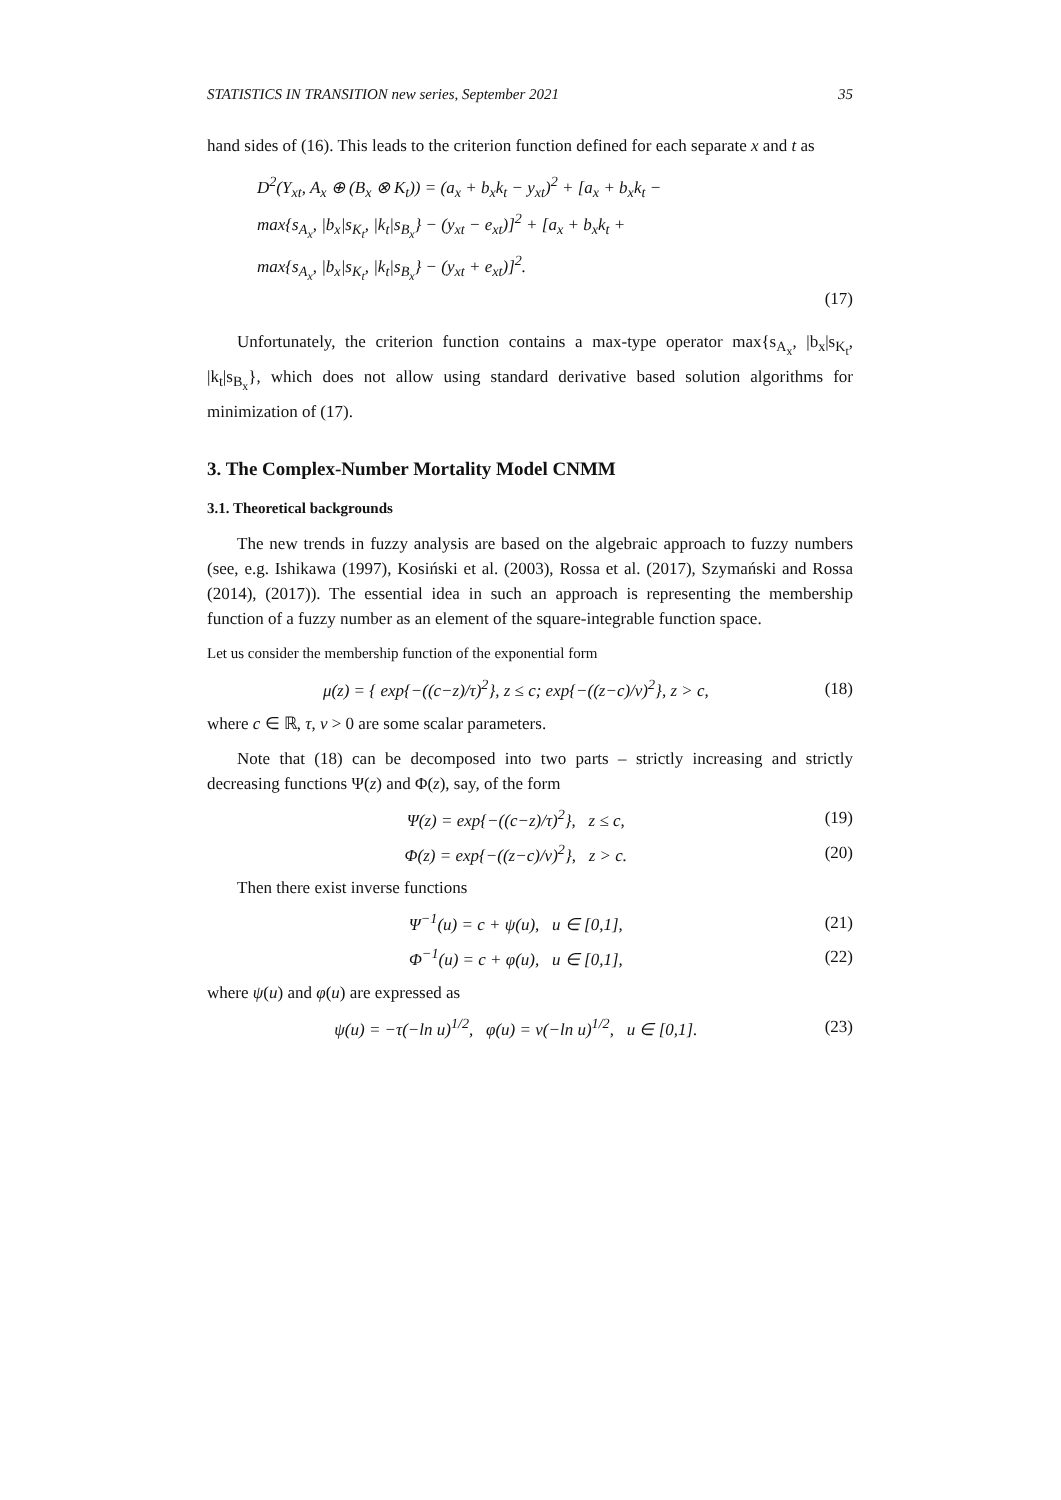STATISTICS IN TRANSITION new series, September 2021 35
hand sides of (16). This leads to the criterion function defined for each separate x and t as
D<sup>2</sup>(Y<sub>xt</sub>, A<sub>x</sub> ⊕ (B<sub>x</sub> ⊗ K<sub>t</sub>)) = (a<sub>x</sub> + b<sub>x</sub>k<sub>t</sub> − y<sub>xt</sub>)<sup>2</sup> + [a<sub>x</sub> + b<sub>x</sub>k<sub>t</sub> −
max{s<sub>A<sub>x</sub></sub>, |b<sub>x</sub>|s<sub>K<sub>t</sub></sub>, |k<sub>t</sub>|s<sub>B<sub>x</sub></sub>} − (y<sub>xt</sub> − e<sub>xt</sub>)]<sup>2</sup> + [a<sub>x</sub> + b<sub>x</sub>k<sub>t</sub> +
max{s<sub>A<sub>x</sub></sub>, |b<sub>x</sub>|s<sub>K<sub>t</sub></sub>, |k<sub>t</sub>|s<sub>B<sub>x</sub></sub>} − (y<sub>xt</sub> + e<sub>xt</sub>)]<sup>2</sup>.
(17)
Unfortunately, the criterion function contains a max-type operator max{s<sub>A<sub>x</sub></sub>, |b<sub>x</sub>|s<sub>K<sub>t</sub></sub>, |k<sub>t</sub>|s<sub>B<sub>x</sub></sub>}, which does not allow using standard derivative based solution algorithms for minimization of (17).
3. The Complex-Number Mortality Model CNMM
3.1. Theoretical backgrounds
The new trends in fuzzy analysis are based on the algebraic approach to fuzzy numbers (see, e.g. Ishikawa (1997), Kosiński et al. (2003), Rossa et al. (2017), Szymański and Rossa (2014), (2017)). The essential idea in such an approach is representing the membership function of a fuzzy number as an element of the square-integrable function space.
Let us consider the membership function of the exponential form
μ(z) = { exp{−((c−z)/τ)<sup>2</sup>}, z ≤ c; exp{−((z−c)/ν)<sup>2</sup>}, z > c, (18)
where c ∈ ℝ, τ, ν > 0 are some scalar parameters.
Note that (18) can be decomposed into two parts – strictly increasing and strictly decreasing functions Ψ(z) and Φ(z), say, of the form
Ψ(z) = exp{−((c−z)/τ)<sup>2</sup>}, z ≤ c, (19)
Φ(z) = exp{−((z−c)/ν)<sup>2</sup>}, z > c. (20)
Then there exist inverse functions
Ψ<sup>−1</sup>(u) = c + ψ(u), u ∈ [0,1], (21)
Φ<sup>−1</sup>(u) = c + φ(u), u ∈ [0,1], (22)
where ψ(u) and φ(u) are expressed as
ψ(u) = −τ(−ln u)<sup>1/2</sup>, φ(u) = ν(−ln u)<sup>1/2</sup>, u ∈ [0,1]. (23)